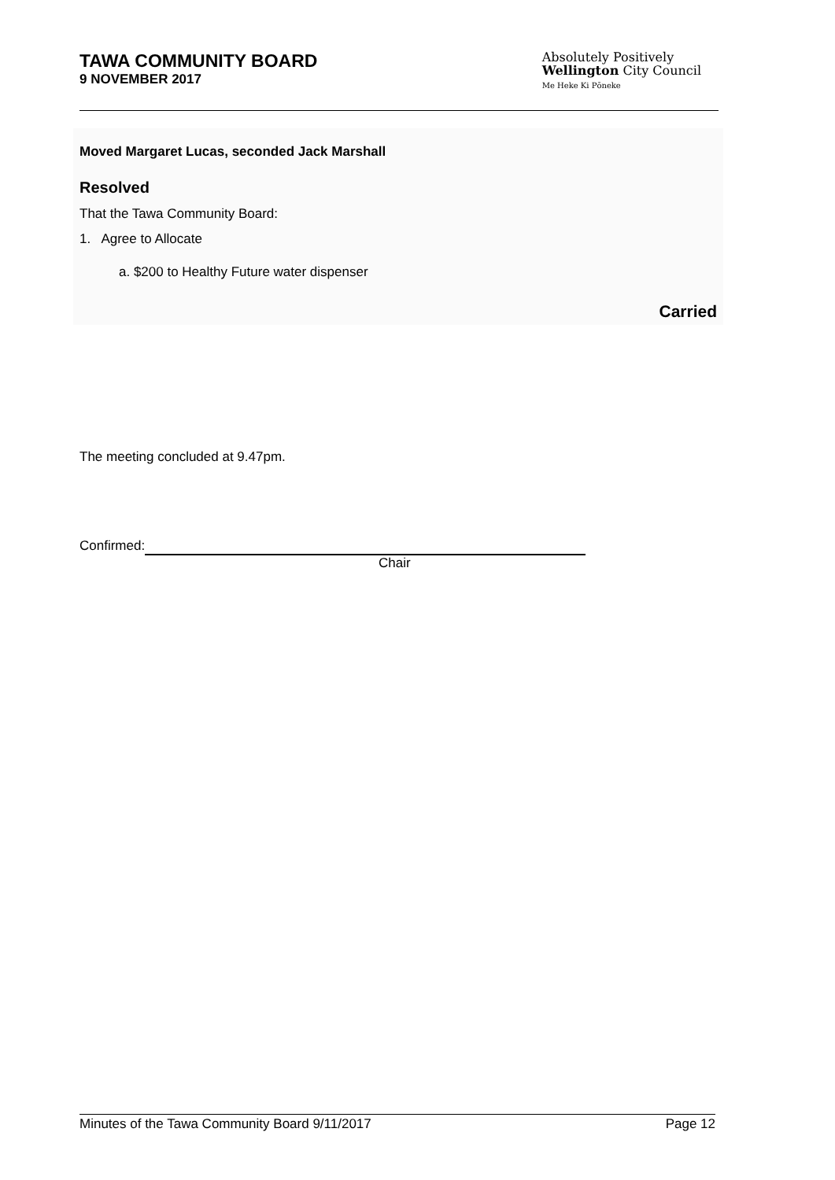TAWA COMMUNITY BOARD
9 NOVEMBER 2017
Absolutely Positively
Wellington City Council
Me Heke Ki Pōneke
Moved Margaret Lucas, seconded Jack Marshall
Resolved
That the Tawa Community Board:
1. Agree to Allocate
a. $200 to Healthy Future water dispenser
Carried
The meeting concluded at 9.47pm.
Confirmed:
Chair
Minutes of the Tawa Community Board 9/11/2017 Page 12